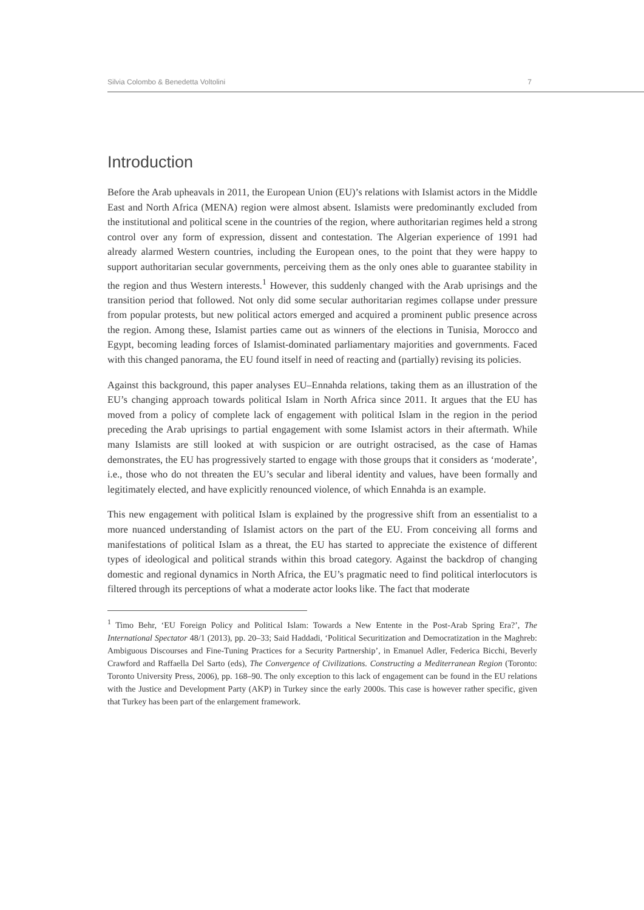Silvia Colombo & Benedetta Voltolini 7
Introduction
Before the Arab upheavals in 2011, the European Union (EU)’s relations with Islamist actors in the Middle East and North Africa (MENA) region were almost absent. Islamists were predominantly excluded from the institutional and political scene in the countries of the region, where authoritarian regimes held a strong control over any form of expression, dissent and contestation. The Algerian experience of 1991 had already alarmed Western countries, including the European ones, to the point that they were happy to support authoritarian secular governments, perceiving them as the only ones able to guarantee stability in the region and thus Western interests.<sup>1</sup> However, this suddenly changed with the Arab uprisings and the transition period that followed. Not only did some secular authoritarian regimes collapse under pressure from popular protests, but new political actors emerged and acquired a prominent public presence across the region. Among these, Islamist parties came out as winners of the elections in Tunisia, Morocco and Egypt, becoming leading forces of Islamist-dominated parliamentary majorities and governments. Faced with this changed panorama, the EU found itself in need of reacting and (partially) revising its policies.
Against this background, this paper analyses EU–Ennahda relations, taking them as an illustration of the EU’s changing approach towards political Islam in North Africa since 2011. It argues that the EU has moved from a policy of complete lack of engagement with political Islam in the region in the period preceding the Arab uprisings to partial engagement with some Islamist actors in their aftermath. While many Islamists are still looked at with suspicion or are outright ostracised, as the case of Hamas demonstrates, the EU has progressively started to engage with those groups that it considers as ‘moderate’, i.e., those who do not threaten the EU’s secular and liberal identity and values, have been formally and legitimately elected, and have explicitly renounced violence, of which Ennahda is an example.
This new engagement with political Islam is explained by the progressive shift from an essentialist to a more nuanced understanding of Islamist actors on the part of the EU. From conceiving all forms and manifestations of political Islam as a threat, the EU has started to appreciate the existence of different types of ideological and political strands within this broad category. Against the backdrop of changing domestic and regional dynamics in North Africa, the EU’s pragmatic need to find political interlocutors is filtered through its perceptions of what a moderate actor looks like. The fact that moderate
<sup>1</sup> Timo Behr, ‘EU Foreign Policy and Political Islam: Towards a New Entente in the Post-Arab Spring Era?’, The International Spectator 48/1 (2013), pp. 20–33; Said Haddadi, ‘Political Securitization and Democratization in the Maghreb: Ambiguous Discourses and Fine-Tuning Practices for a Security Partnership’, in Emanuel Adler, Federica Bicchi, Beverly Crawford and Raffaella Del Sarto (eds), The Convergence of Civilizations. Constructing a Mediterranean Region (Toronto: Toronto University Press, 2006), pp. 168–90. The only exception to this lack of engagement can be found in the EU relations with the Justice and Development Party (AKP) in Turkey since the early 2000s. This case is however rather specific, given that Turkey has been part of the enlargement framework.